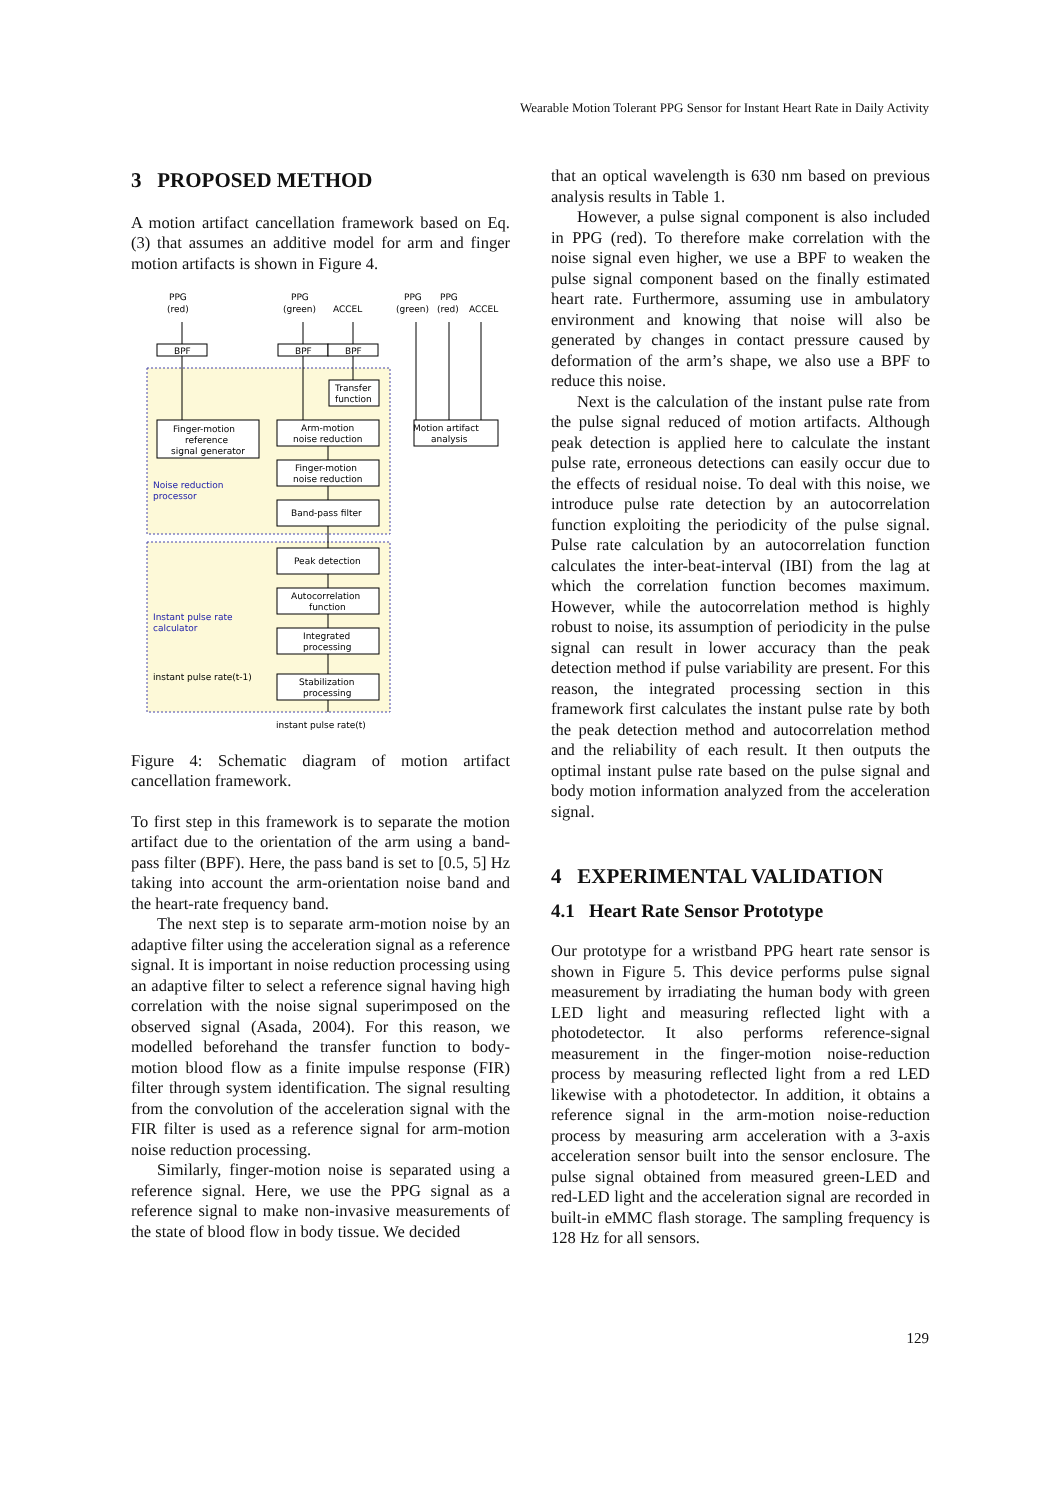Wearable Motion Tolerant PPG Sensor for Instant Heart Rate in Daily Activity
3 PROPOSED METHOD
A motion artifact cancellation framework based on Eq. (3) that assumes an additive model for arm and finger motion artifacts is shown in Figure 4.
PPG
(red)
PPG
(green)
ACCEL
PPG
PPG
(green)
(red)
ACCEL
BPF
BPF
BPF
Transfer
function
Arm-motion
noise reduction
Finger-motion
reference
signal generator
Motion artifact
analysis
Finger-motion
noise reduction
Noise reduction
processor
Band-pass filter
Peak detection
Autocorrelation
function
Integrated
processing
Instant pulse rate
calculator
instant pulse rate(t-1)
Stabilization
processing
instant pulse rate(t)
Figure 4: Schematic diagram of motion artifact cancellation framework.
To first step in this framework is to separate the motion artifact due to the orientation of the arm using a band-pass filter (BPF). Here, the pass band is set to [0.5, 5] Hz taking into account the arm-orientation noise band and the heart-rate frequency band.
The next step is to separate arm-motion noise by an adaptive filter using the acceleration signal as a reference signal. It is important in noise reduction processing using an adaptive filter to select a reference signal having high correlation with the noise signal superimposed on the observed signal (Asada, 2004). For this reason, we modelled beforehand the transfer function to body-motion blood flow as a finite impulse response (FIR) filter through system identification. The signal resulting from the convolution of the acceleration signal with the FIR filter is used as a reference signal for arm-motion noise reduction processing.
Similarly, finger-motion noise is separated using a reference signal. Here, we use the PPG signal as a reference signal to make non-invasive measurements of the state of blood flow in body tissue. We decided
that an optical wavelength is 630 nm based on previous analysis results in Table 1.
However, a pulse signal component is also included in PPG (red). To therefore make correlation with the noise signal even higher, we use a BPF to weaken the pulse signal component based on the finally estimated heart rate. Furthermore, assuming use in ambulatory environment and knowing that noise will also be generated by changes in contact pressure caused by deformation of the arm’s shape, we also use a BPF to reduce this noise.
Next is the calculation of the instant pulse rate from the pulse signal reduced of motion artifacts. Although peak detection is applied here to calculate the instant pulse rate, erroneous detections can easily occur due to the effects of residual noise. To deal with this noise, we introduce pulse rate detection by an autocorrelation function exploiting the periodicity of the pulse signal. Pulse rate calculation by an autocorrelation function calculates the inter-beat-interval (IBI) from the lag at which the correlation function becomes maximum. However, while the autocorrelation method is highly robust to noise, its assumption of periodicity in the pulse signal can result in lower accuracy than the peak detection method if pulse variability are present. For this reason, the integrated processing section in this framework first calculates the instant pulse rate by both the peak detection method and autocorrelation method and the reliability of each result. It then outputs the optimal instant pulse rate based on the pulse signal and body motion information analyzed from the acceleration signal.
4 EXPERIMENTAL VALIDATION
4.1 Heart Rate Sensor Prototype
Our prototype for a wristband PPG heart rate sensor is shown in Figure 5. This device performs pulse signal measurement by irradiating the human body with green LED light and measuring reflected light with a photodetector. It also performs reference-signal measurement in the finger-motion noise-reduction process by measuring reflected light from a red LED likewise with a photodetector. In addition, it obtains a reference signal in the arm-motion noise-reduction process by measuring arm acceleration with a 3-axis acceleration sensor built into the sensor enclosure. The pulse signal obtained from measured green-LED and red-LED light and the acceleration signal are recorded in built-in eMMC flash storage. The sampling frequency is 128 Hz for all sensors.
129